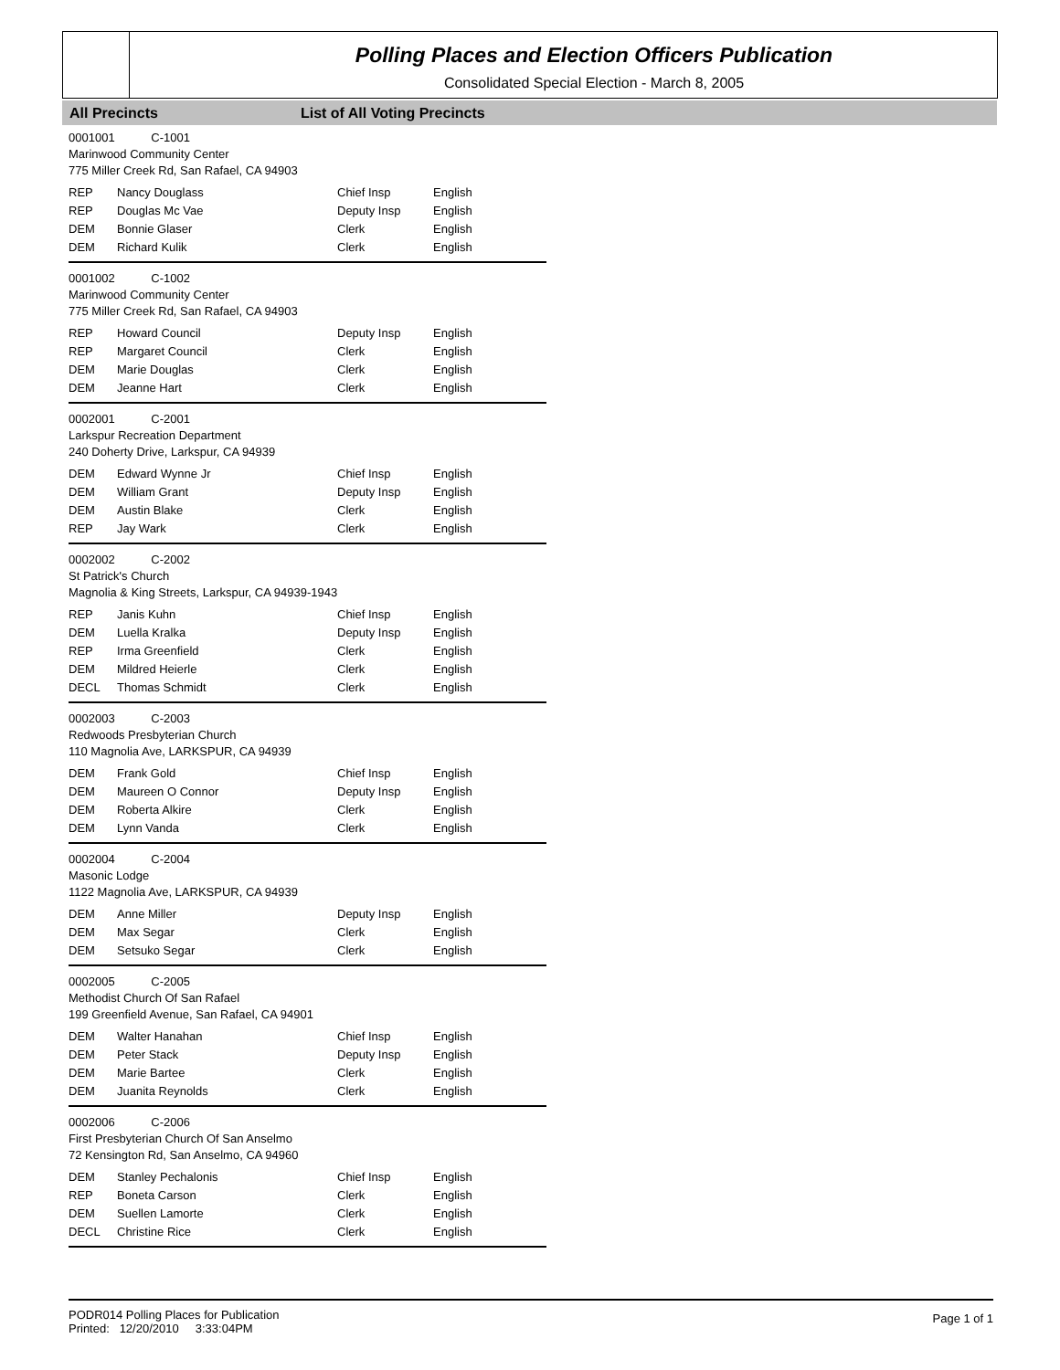Polling Places and Election Officers Publication
Consolidated Special Election - March 8, 2005
All Precincts List of All Voting Precincts
0001001 C-1001
Marinwood Community Center
775 Miller Creek Rd, San Rafael, CA 94903
| REP | Nancy Douglass | Chief Insp | English |
| REP | Douglas Mc Vae | Deputy Insp | English |
| DEM | Bonnie Glaser | Clerk | English |
| DEM | Richard Kulik | Clerk | English |
0001002 C-1002
Marinwood Community Center
775 Miller Creek Rd, San Rafael, CA 94903
| REP | Howard Council | Deputy Insp | English |
| REP | Margaret Council | Clerk | English |
| DEM | Marie Douglas | Clerk | English |
| DEM | Jeanne Hart | Clerk | English |
0002001 C-2001
Larkspur Recreation Department
240 Doherty Drive, Larkspur, CA 94939
| DEM | Edward Wynne Jr | Chief Insp | English |
| DEM | William Grant | Deputy Insp | English |
| DEM | Austin Blake | Clerk | English |
| REP | Jay Wark | Clerk | English |
0002002 C-2002
St Patrick's Church
Magnolia & King Streets, Larkspur, CA 94939-1943
| REP | Janis Kuhn | Chief Insp | English |
| DEM | Luella Kralka | Deputy Insp | English |
| REP | Irma Greenfield | Clerk | English |
| DEM | Mildred Heierle | Clerk | English |
| DECL | Thomas Schmidt | Clerk | English |
0002003 C-2003
Redwoods Presbyterian Church
110 Magnolia Ave, LARKSPUR, CA 94939
| DEM | Frank Gold | Chief Insp | English |
| DEM | Maureen O Connor | Deputy Insp | English |
| DEM | Roberta Alkire | Clerk | English |
| DEM | Lynn Vanda | Clerk | English |
0002004 C-2004
Masonic Lodge
1122 Magnolia Ave, LARKSPUR, CA 94939
| DEM | Anne Miller | Deputy Insp | English |
| DEM | Max Segar | Clerk | English |
| DEM | Setsuko Segar | Clerk | English |
0002005 C-2005
Methodist Church Of San Rafael
199 Greenfield Avenue, San Rafael, CA 94901
| DEM | Walter Hanahan | Chief Insp | English |
| DEM | Peter Stack | Deputy Insp | English |
| DEM | Marie Bartee | Clerk | English |
| DEM | Juanita Reynolds | Clerk | English |
0002006 C-2006
First Presbyterian Church Of San Anselmo
72 Kensington Rd, San Anselmo, CA 94960
| DEM | Stanley Pechalonis | Chief Insp | English |
| REP | Boneta Carson | Clerk | English |
| DEM | Suellen Lamorte | Clerk | English |
| DECL | Christine Rice | Clerk | English |
PODR014 Polling Places for Publication
Printed: 12/20/2010 3:33:04PM
Page 1 of 1